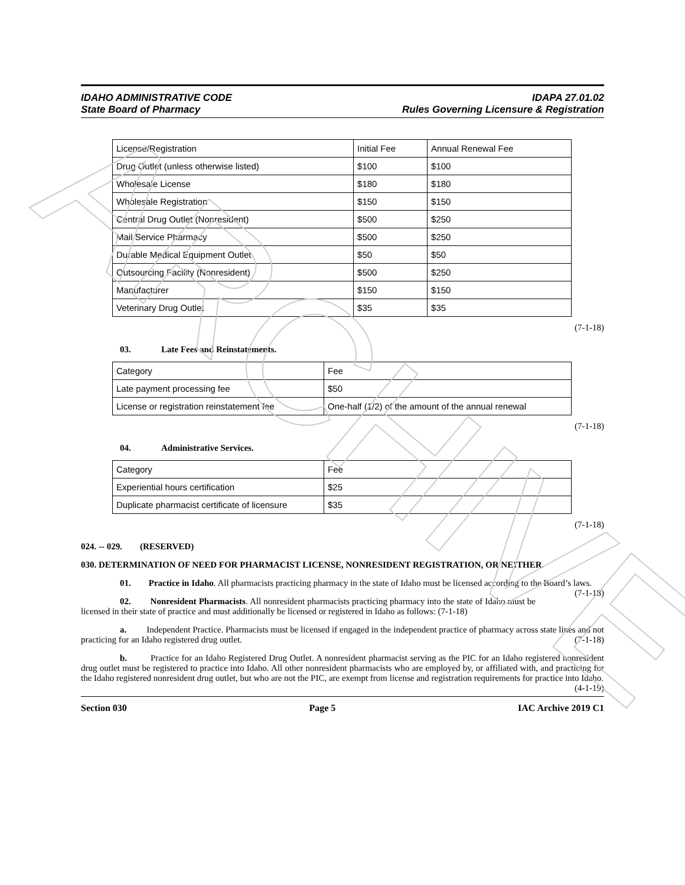ARCHIVE
IDAHO ADMINISTRATIVE CODE
State Board of Pharmacy
IDAPA 27.01.02
Rules Governing Licensure & Registration
| License/Registration | Initial Fee | Annual Renewal Fee |
| --- | --- | --- |
| Drug Outlet (unless otherwise listed) | $100 | $100 |
| Wholesale License | $180 | $180 |
| Wholesale Registration | $150 | $150 |
| Central Drug Outlet (Nonresident) | $500 | $250 |
| Mail Service Pharmacy | $500 | $250 |
| Durable Medical Equipment Outlet | $50 | $50 |
| Outsourcing Facility (Nonresident) | $500 | $250 |
| Manufacturer | $150 | $150 |
| Veterinary Drug Outlet | $35 | $35 |
(7-1-18)
03. Late Fees and Reinstatements.
| Category | Fee |
| --- | --- |
| Late payment processing fee | $50 |
| License or registration reinstatement fee | One-half (1/2) of the amount of the annual renewal |
(7-1-18)
04. Administrative Services.
| Category | Fee |
| --- | --- |
| Experiential hours certification | $25 |
| Duplicate pharmacist certificate of licensure | $35 |
(7-1-18)
024. -- 029. (RESERVED)
030. DETERMINATION OF NEED FOR PHARMACIST LICENSE, NONRESIDENT REGISTRATION, OR NEITHER.
01. Practice in Idaho. All pharmacists practicing pharmacy in the state of Idaho must be licensed according to the Board’s laws. (7-1-18)
02. Nonresident Pharmacists. All nonresident pharmacists practicing pharmacy into the state of Idaho must be licensed in their state of practice and must additionally be licensed or registered in Idaho as follows: (7-1-18)
a. Independent Practice. Pharmacists must be licensed if engaged in the independent practice of pharmacy across state lines and not practicing for an Idaho registered drug outlet. (7-1-18)
b. Practice for an Idaho Registered Drug Outlet. A nonresident pharmacist serving as the PIC for an Idaho registered nonresident drug outlet must be registered to practice into Idaho. All other nonresident pharmacists who are employed by, or affiliated with, and practicing for the Idaho registered nonresident drug outlet, but who are not the PIC, are exempt from license and registration requirements for practice into Idaho. (4-1-19)
Section 030 Page 5 IAC Archive 2019 C1